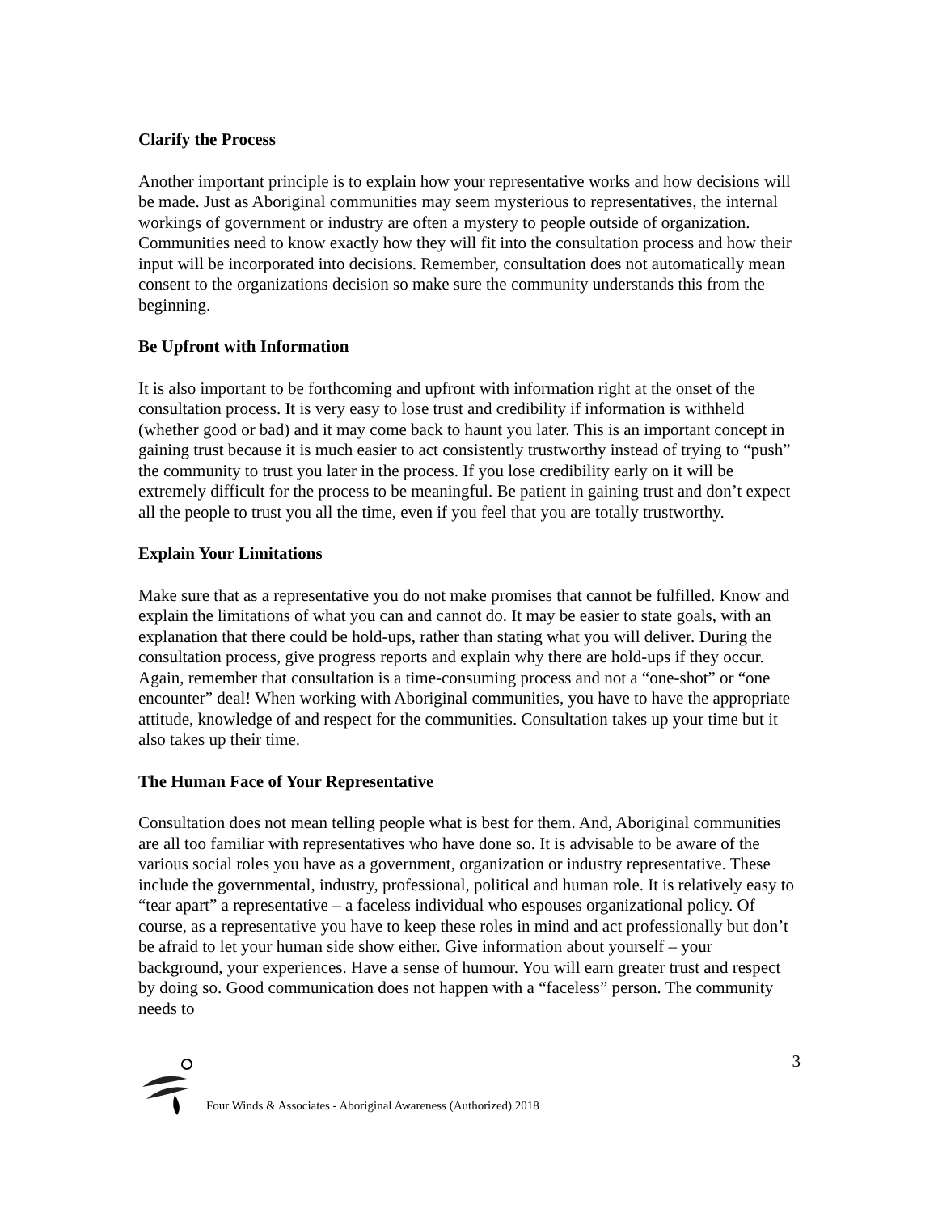Clarify the Process
Another important principle is to explain how your representative works and how decisions will be made. Just as Aboriginal communities may seem mysterious to representatives, the internal workings of government or industry are often a mystery to people outside of organization. Communities need to know exactly how they will fit into the consultation process and how their input will be incorporated into decisions. Remember, consultation does not automatically mean consent to the organizations decision so make sure the community understands this from the beginning.
Be Upfront with Information
It is also important to be forthcoming and upfront with information right at the onset of the consultation process. It is very easy to lose trust and credibility if information is withheld (whether good or bad) and it may come back to haunt you later. This is an important concept in gaining trust because it is much easier to act consistently trustworthy instead of trying to “push” the community to trust you later in the process. If you lose credibility early on it will be extremely difficult for the process to be meaningful. Be patient in gaining trust and don’t expect all the people to trust you all the time, even if you feel that you are totally trustworthy.
Explain Your Limitations
Make sure that as a representative you do not make promises that cannot be fulfilled. Know and explain the limitations of what you can and cannot do. It may be easier to state goals, with an explanation that there could be hold-ups, rather than stating what you will deliver. During the consultation process, give progress reports and explain why there are hold-ups if they occur. Again, remember that consultation is a time-consuming process and not a “one-shot” or “one encounter” deal! When working with Aboriginal communities, you have to have the appropriate attitude, knowledge of and respect for the communities. Consultation takes up your time but it also takes up their time.
The Human Face of Your Representative
Consultation does not mean telling people what is best for them. And, Aboriginal communities are all too familiar with representatives who have done so. It is advisable to be aware of the various social roles you have as a government, organization or industry representative. These include the governmental, industry, professional, political and human role. It is relatively easy to “tear apart” a representative – a faceless individual who espouses organizational policy. Of course, as a representative you have to keep these roles in mind and act professionally but don’t be afraid to let your human side show either. Give information about yourself – your background, your experiences. Have a sense of humour. You will earn greater trust and respect by doing so. Good communication does not happen with a “faceless” person. The community needs to
Four Winds & Associates - Aboriginal Awareness (Authorized) 2018 3